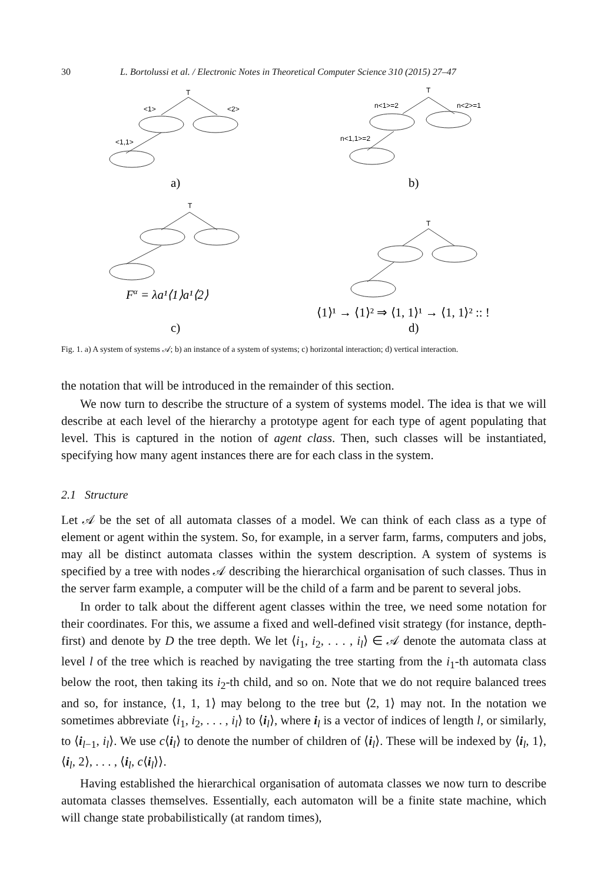30 L. Bortolussi et al. / Electronic Notes in Theoretical Computer Science 310 (2015) 27–47
T
<1>
<2>
<1,1>
T
n<1>=2
n<2>=1
n<1,1>=2
T
T
a)
b)
Fα = λa¹⟨1⟩a¹⟨2⟩
⟨1⟩¹ → ⟨1⟩² ⇒ ⟨1, 1⟩¹ → ⟨1, 1⟩² :: !
c)
d)
Fig. 1. a) A system of systems 𝒜; b) an instance of a system of systems; c) horizontal interaction; d) vertical interaction.
the notation that will be introduced in the remainder of this section.
We now turn to describe the structure of a system of systems model. The idea is that we will describe at each level of the hierarchy a prototype agent for each type of agent populating that level. This is captured in the notion of agent class. Then, such classes will be instantiated, specifying how many agent instances there are for each class in the system.
2.1 Structure
Let 𝒜 be the set of all automata classes of a model. We can think of each class as a type of element or agent within the system. So, for example, in a server farm, farms, computers and jobs, may all be distinct automata classes within the system description. A system of systems is specified by a tree with nodes 𝒜 describing the hierarchical organisation of such classes. Thus in the server farm example, a computer will be the child of a farm and be parent to several jobs.
In order to talk about the different agent classes within the tree, we need some notation for their coordinates. For this, we assume a fixed and well-defined visit strategy (for instance, depth-first) and denote by D the tree depth. We let ⟨i<sub>1</sub>, i<sub>2</sub>, . . . , i<sub>l</sub>⟩ ∈ 𝒜 denote the automata class at level l of the tree which is reached by navigating the tree starting from the i<sub>1</sub>-th automata class below the root, then taking its i<sub>2</sub>-th child, and so on. Note that we do not require balanced trees and so, for instance, ⟨1, 1, 1⟩ may belong to the tree but ⟨2, 1⟩ may not. In the notation we sometimes abbreviate ⟨i<sub>1</sub>, i<sub>2</sub>, . . . , i<sub>l</sub>⟩ to ⟨i<sub>l</sub>⟩, where i<sub>l</sub> is a vector of indices of length l, or similarly, to ⟨i<sub>l−1</sub>, i<sub>l</sub>⟩. We use c⟨i<sub>l</sub>⟩ to denote the number of children of ⟨i<sub>l</sub>⟩. These will be indexed by ⟨i<sub>l</sub>, 1⟩, ⟨i<sub>l</sub>, 2⟩, . . . , ⟨i<sub>l</sub>, c⟨i<sub>l</sub>⟩⟩.
Having established the hierarchical organisation of automata classes we now turn to describe automata classes themselves. Essentially, each automaton will be a finite state machine, which will change state probabilistically (at random times),